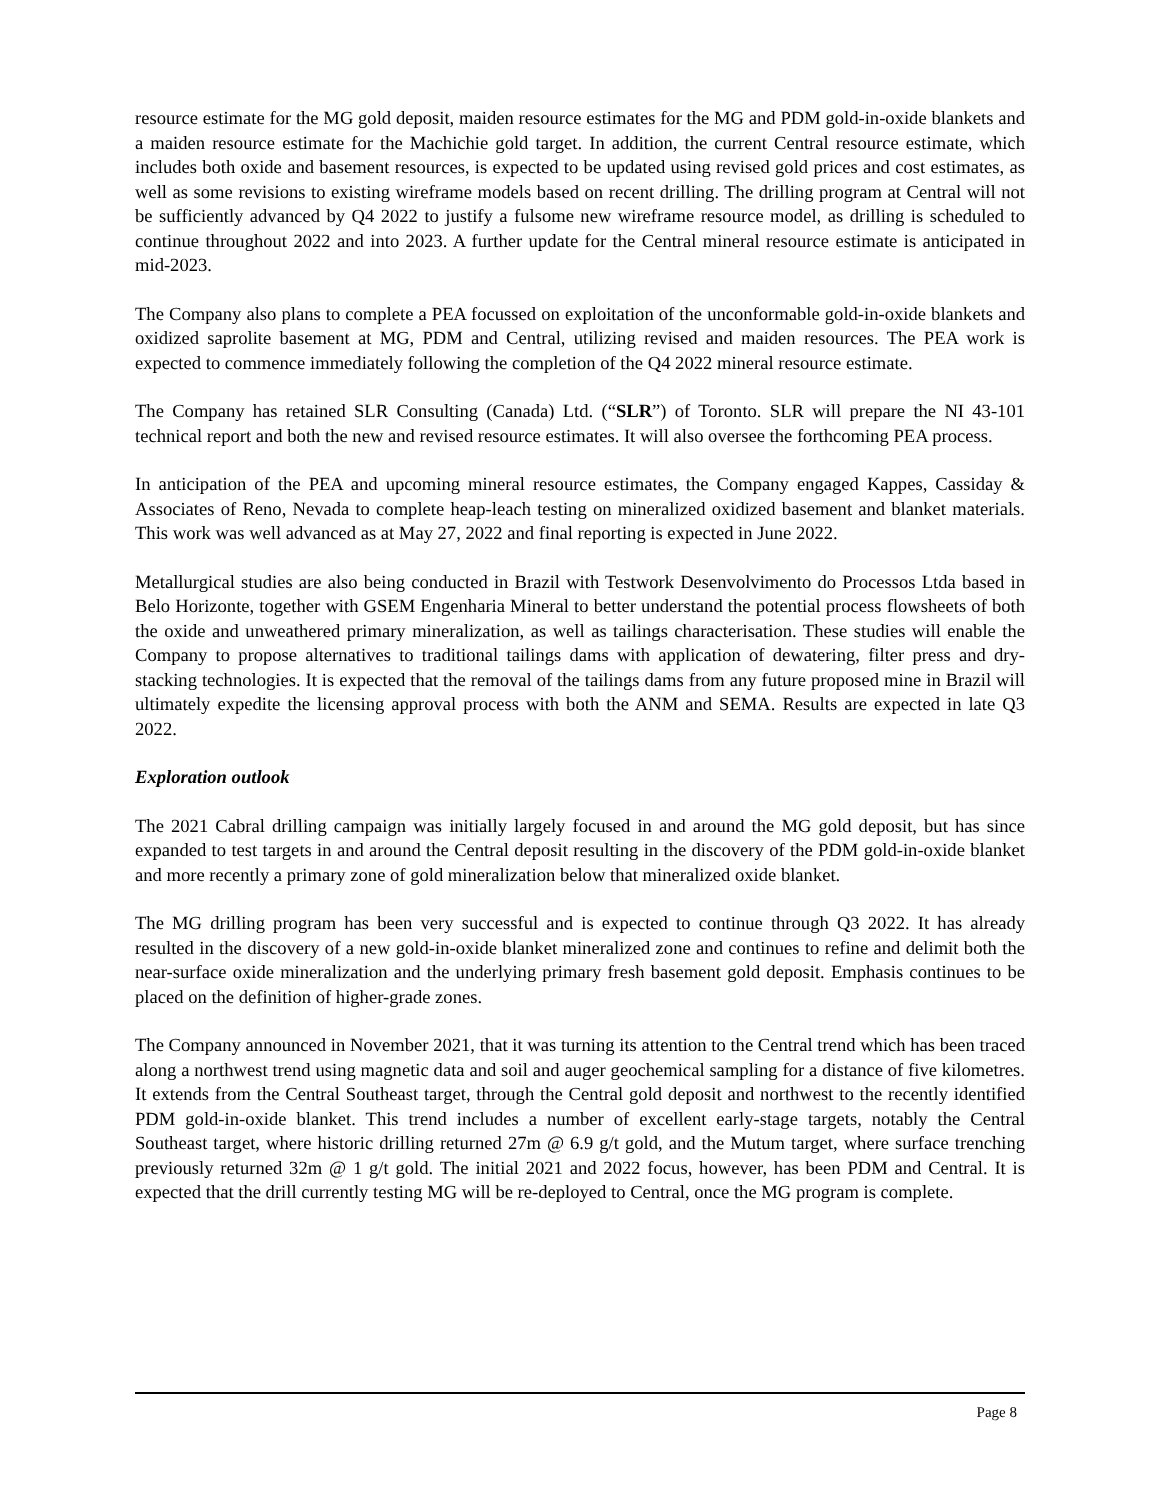resource estimate for the MG gold deposit, maiden resource estimates for the MG and PDM gold-in-oxide blankets and a maiden resource estimate for the Machichie gold target. In addition, the current Central resource estimate, which includes both oxide and basement resources, is expected to be updated using revised gold prices and cost estimates, as well as some revisions to existing wireframe models based on recent drilling. The drilling program at Central will not be sufficiently advanced by Q4 2022 to justify a fulsome new wireframe resource model, as drilling is scheduled to continue throughout 2022 and into 2023. A further update for the Central mineral resource estimate is anticipated in mid-2023.
The Company also plans to complete a PEA focussed on exploitation of the unconformable gold-in-oxide blankets and oxidized saprolite basement at MG, PDM and Central, utilizing revised and maiden resources. The PEA work is expected to commence immediately following the completion of the Q4 2022 mineral resource estimate.
The Company has retained SLR Consulting (Canada) Ltd. (“SLR”) of Toronto. SLR will prepare the NI 43-101 technical report and both the new and revised resource estimates. It will also oversee the forthcoming PEA process.
In anticipation of the PEA and upcoming mineral resource estimates, the Company engaged Kappes, Cassiday & Associates of Reno, Nevada to complete heap-leach testing on mineralized oxidized basement and blanket materials. This work was well advanced as at May 27, 2022 and final reporting is expected in June 2022.
Metallurgical studies are also being conducted in Brazil with Testwork Desenvolvimento do Processos Ltda based in Belo Horizonte, together with GSEM Engenharia Mineral to better understand the potential process flowsheets of both the oxide and unweathered primary mineralization, as well as tailings characterisation. These studies will enable the Company to propose alternatives to traditional tailings dams with application of dewatering, filter press and dry-stacking technologies. It is expected that the removal of the tailings dams from any future proposed mine in Brazil will ultimately expedite the licensing approval process with both the ANM and SEMA. Results are expected in late Q3 2022.
Exploration outlook
The 2021 Cabral drilling campaign was initially largely focused in and around the MG gold deposit, but has since expanded to test targets in and around the Central deposit resulting in the discovery of the PDM gold-in-oxide blanket and more recently a primary zone of gold mineralization below that mineralized oxide blanket.
The MG drilling program has been very successful and is expected to continue through Q3 2022. It has already resulted in the discovery of a new gold-in-oxide blanket mineralized zone and continues to refine and delimit both the near-surface oxide mineralization and the underlying primary fresh basement gold deposit. Emphasis continues to be placed on the definition of higher-grade zones.
The Company announced in November 2021, that it was turning its attention to the Central trend which has been traced along a northwest trend using magnetic data and soil and auger geochemical sampling for a distance of five kilometres. It extends from the Central Southeast target, through the Central gold deposit and northwest to the recently identified PDM gold-in-oxide blanket. This trend includes a number of excellent early-stage targets, notably the Central Southeast target, where historic drilling returned 27m @ 6.9 g/t gold, and the Mutum target, where surface trenching previously returned 32m @ 1 g/t gold. The initial 2021 and 2022 focus, however, has been PDM and Central. It is expected that the drill currently testing MG will be re-deployed to Central, once the MG program is complete.
Page 8